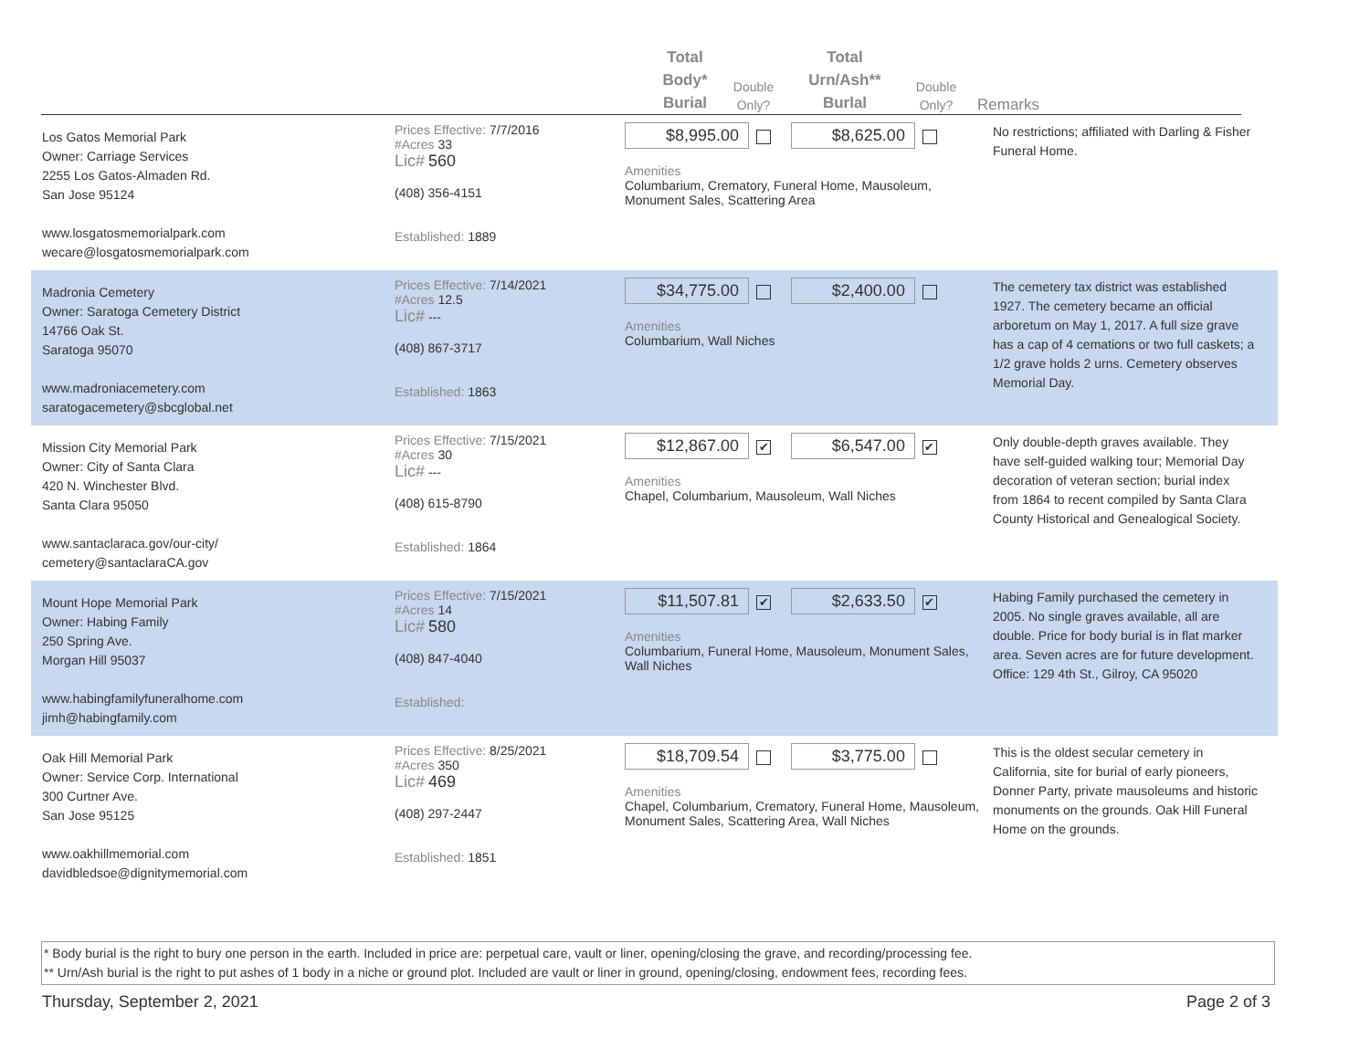Total
Body*
Burial
Double
Only?
Total
Urn/Ash**
Burlal
Double
Only?
Remarks
Los Gatos Memorial Park
Owner: Carriage Services
2255 Los Gatos-Almaden Rd.
San Jose 95124
www.losgatosmemorialpark.com
wecare@losgatosmemorialpark.com
Prices Effective: 7/7/2016
#Acres 33
Lic# 560
(408) 356-4151
Established: 1889
$8,995.00 $8,625.00
Amenities
Columbarium, Crematory, Funeral Home, Mausoleum, Monument Sales, Scattering Area
No restrictions; affiliated with Darling & Fisher Funeral Home.
Madronia Cemetery
Owner: Saratoga Cemetery District
14766 Oak St.
Saratoga 95070
www.madroniacemetery.com
saratogacemetery@sbcglobal.net
Prices Effective: 7/14/2021
#Acres 12.5
Lic# ---
(408) 867-3717
Established: 1863
$34,775.00 $2,400.00
Amenities
Columbarium, Wall Niches
The cemetery tax district was established 1927. The cemetery became an official arboretum on May 1, 2017. A full size grave has a cap of 4 cemations or two full caskets; a 1/2 grave holds 2 urns. Cemetery observes Memorial Day.
Mission City Memorial Park
Owner: City of Santa Clara
420 N. Winchester Blvd.
Santa Clara 95050
www.santaclaraca.gov/our-city/
cemetery@santaclaraCA.gov
Prices Effective: 7/15/2021
#Acres 30
Lic# ---
(408) 615-8790
Established: 1864
$12,867.00 ✔ $6,547.00 ✔
Amenities
Chapel, Columbarium, Mausoleum, Wall Niches
Only double-depth graves available. They have self-guided walking tour; Memorial Day decoration of veteran section; burial index from 1864 to recent compiled by Santa Clara County Historical and Genealogical Society.
Mount Hope Memorial Park
Owner: Habing Family
250 Spring Ave.
Morgan Hill 95037
www.habingfamilyfuneralhome.com
jimh@habingfamily.com
Prices Effective: 7/15/2021
#Acres 14
Lic# 580
(408) 847-4040
Established:
$11,507.81 ✔ $2,633.50 ✔
Amenities
Columbarium, Funeral Home, Mausoleum, Monument Sales, Wall Niches
Habing Family purchased the cemetery in 2005. No single graves available, all are double. Price for body burial is in flat marker area. Seven acres are for future development. Office: 129 4th St., Gilroy, CA 95020
Oak Hill Memorial Park
Owner: Service Corp. International
300 Curtner Ave.
San Jose 95125
www.oakhillmemorial.com
davidbledsoe@dignitymemorial.com
Prices Effective: 8/25/2021
#Acres 350
Lic# 469
(408) 297-2447
Established: 1851
$18,709.54 $3,775.00
Amenities
Chapel, Columbarium, Crematory, Funeral Home, Mausoleum, Monument Sales, Scattering Area, Wall Niches
This is the oldest secular cemetery in California, site for burial of early pioneers, Donner Party, private mausoleums and historic monuments on the grounds. Oak Hill Funeral Home on the grounds.
* Body burial is the right to bury one person in the earth. Included in price are: perpetual care, vault or liner, opening/closing the grave, and recording/processing fee.
** Urn/Ash burial is the right to put ashes of 1 body in a niche or ground plot. Included are vault or liner in ground, opening/closing, endowment fees, recording fees.
Thursday, September 2, 2021 Page 2 of 3